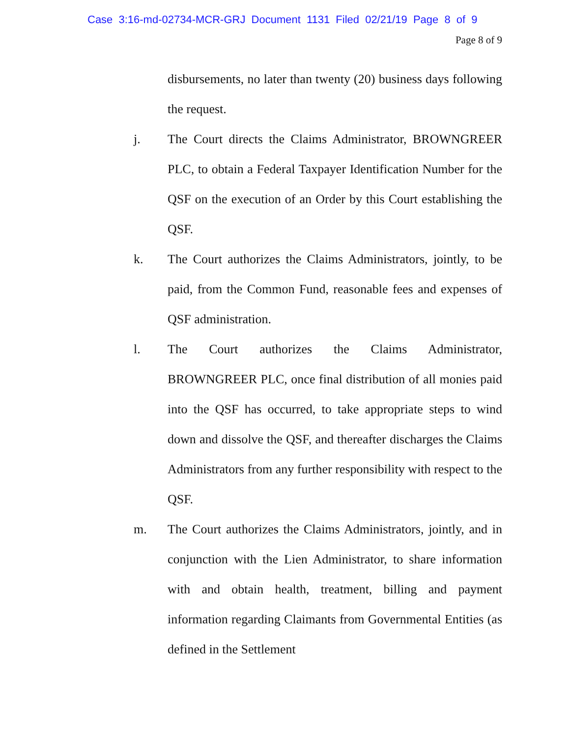Case 3:16-md-02734-MCR-GRJ Document 1131 Filed 02/21/19 Page 8 of 9
Page 8 of 9
disbursements, no later than twenty (20) business days following the request.
j. The Court directs the Claims Administrator, BROWNGREER PLC, to obtain a Federal Taxpayer Identification Number for the QSF on the execution of an Order by this Court establishing the QSF.
k. The Court authorizes the Claims Administrators, jointly, to be paid, from the Common Fund, reasonable fees and expenses of QSF administration.
l. The Court authorizes the Claims Administrator, BROWNGREER PLC, once final distribution of all monies paid into the QSF has occurred, to take appropriate steps to wind down and dissolve the QSF, and thereafter discharges the Claims Administrators from any further responsibility with respect to the QSF.
m. The Court authorizes the Claims Administrators, jointly, and in conjunction with the Lien Administrator, to share information with and obtain health, treatment, billing and payment information regarding Claimants from Governmental Entities (as defined in the Settlement